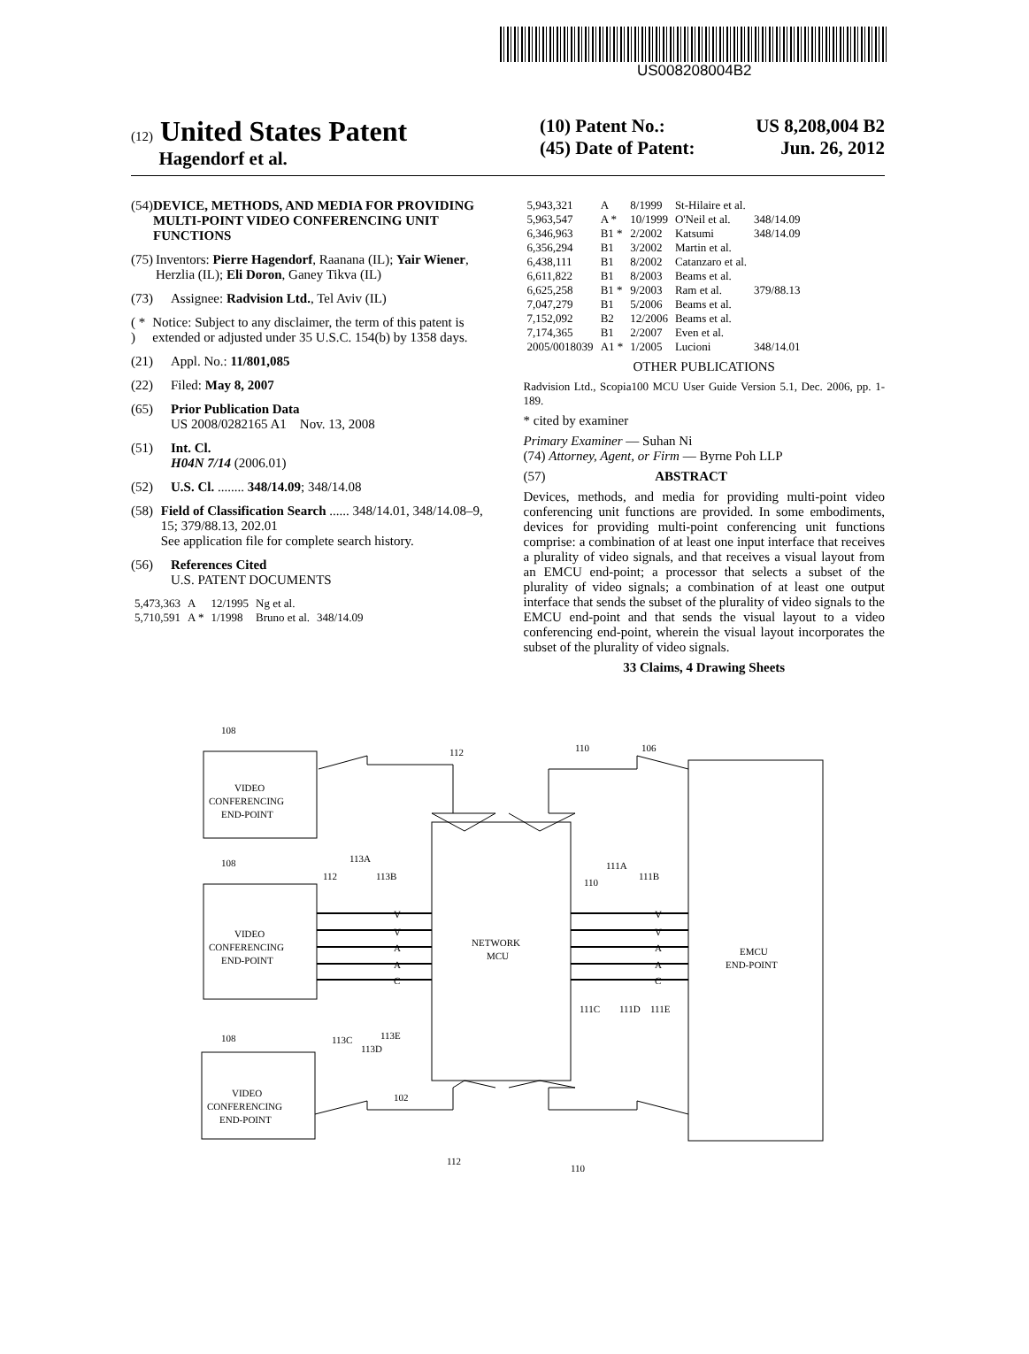US008208004B2
(12) United States Patent
Hagendorf et al.
(10) Patent No.: US 8,208,004 B2
(45) Date of Patent: Jun. 26, 2012
(54) DEVICE, METHODS, AND MEDIA FOR PROVIDING MULTI-POINT VIDEO CONFERENCING UNIT FUNCTIONS
(75) Inventors: Pierre Hagendorf, Raanana (IL); Yair Wiener, Herzlia (IL); Eli Doron, Ganey Tikva (IL)
(73) Assignee: Radvision Ltd., Tel Aviv (IL)
( * ) Notice: Subject to any disclaimer, the term of this patent is extended or adjusted under 35 U.S.C. 154(b) by 1358 days.
(21) Appl. No.: 11/801,085
(22) Filed: May 8, 2007
(65) Prior Publication Data
US 2008/0282165 A1 Nov. 13, 2008
(51) Int. Cl.
H04N 7/14 (2006.01)
(52) U.S. Cl. ........ 348/14.09; 348/14.08
(58) Field of Classification Search ...... 348/14.01, 348/14.08–9, 15; 379/88.13, 202.01
See application file for complete search history.
(56) References Cited
U.S. PATENT DOCUMENTS
| 5,473,363 | A | 12/1995 | Ng et al. | |
| 5,710,591 | A * | 1/1998 | Bruno et al. | 348/14.09 |
| 5,943,321 | A | 8/1999 | St-Hilaire et al. | |
| 5,963,547 | A * | 10/1999 | O'Neil et al. | 348/14.09 |
| 6,346,963 | B1 * | 2/2002 | Katsumi | 348/14.09 |
| 6,356,294 | B1 | 3/2002 | Martin et al. | |
| 6,438,111 | B1 | 8/2002 | Catanzaro et al. | |
| 6,611,822 | B1 | 8/2003 | Beams et al. | |
| 6,625,258 | B1 * | 9/2003 | Ram et al. | 379/88.13 |
| 7,047,279 | B1 | 5/2006 | Beams et al. | |
| 7,152,092 | B2 | 12/2006 | Beams et al. | |
| 7,174,365 | B1 | 2/2007 | Even et al. | |
| 2005/0018039 | A1 * | 1/2005 | Lucioni | 348/14.01 |
OTHER PUBLICATIONS
Radvision Ltd., Scopia100 MCU User Guide Version 5.1, Dec. 2006, pp. 1-189.
* cited by examiner
Primary Examiner — Suhan Ni
(74) Attorney, Agent, or Firm — Byrne Poh LLP
(57) ABSTRACT
Devices, methods, and media for providing multi-point video conferencing unit functions are provided. In some embodiments, devices for providing multi-point conferencing unit functions comprise: a combination of at least one input interface that receives a plurality of video signals, and that receives a visual layout from an EMCU end-point; a processor that selects a subset of the plurality of video signals; a combination of at least one output interface that sends the subset of the plurality of video signals to the EMCU end-point and that sends the visual layout to a video conferencing end-point, wherein the visual layout incorporates the subset of the plurality of video signals.
33 Claims, 4 Drawing Sheets
108
VIDEO
CONFERENCING
END-POINT
108
VIDEO
CONFERENCING
END-POINT
108
VIDEO
CONFERENCING
END-POINT
NETWORK
MCU
EMCU
END-POINT
112
110
106
113A
112
113B
111A
110
111B
V
V
A
A
C
V
V
A
A
C
111C
111D
111E
113C
113E
113D
102
112
110